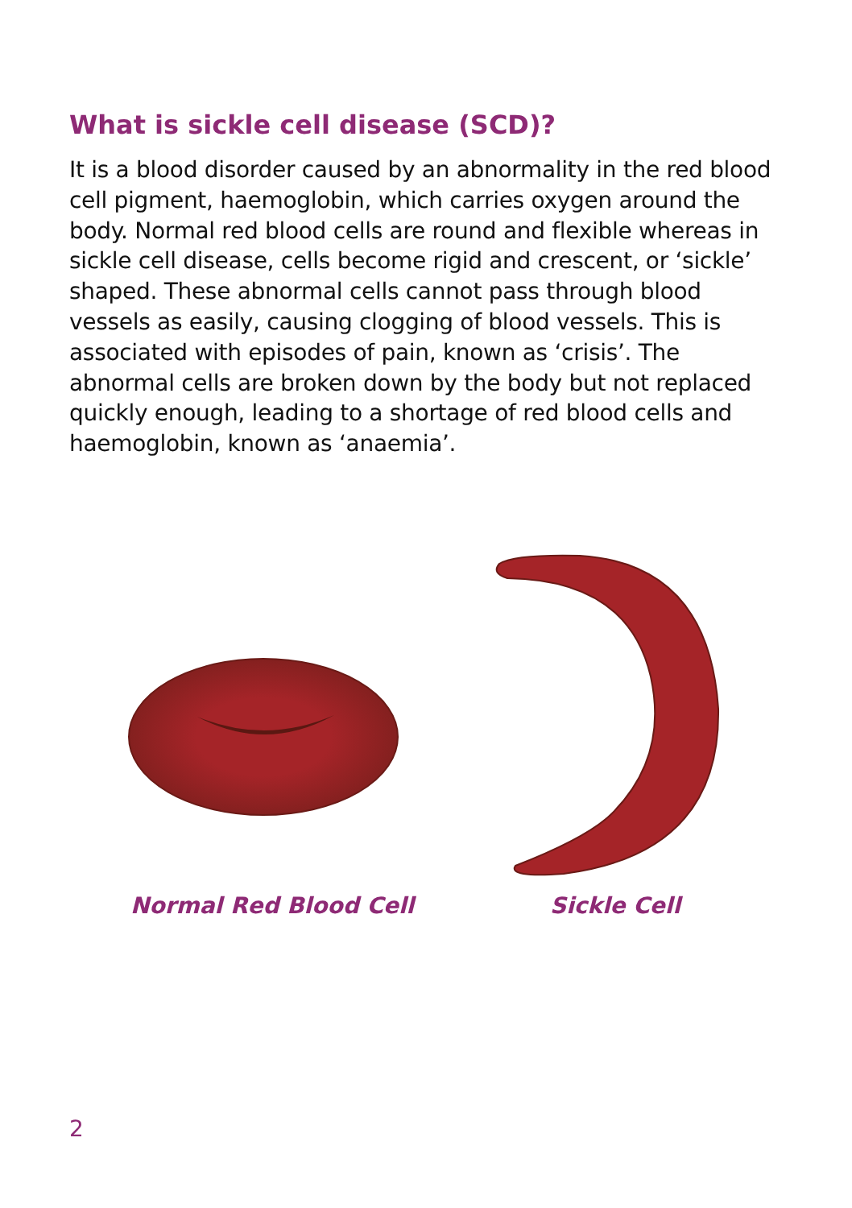What is sickle cell disease (SCD)?
It is a blood disorder caused by an abnormality in the red blood cell pigment, haemoglobin, which carries oxygen around the body. Normal red blood cells are round and flexible whereas in sickle cell disease, cells become rigid and crescent, or ‘sickle’ shaped. These abnormal cells cannot pass through blood vessels as easily, causing clogging of blood vessels. This is associated with episodes of pain, known as ‘crisis’. The abnormal cells are broken down by the body but not replaced quickly enough, leading to a shortage of red blood cells and haemoglobin, known as ‘anaemia’.
Normal Red Blood Cell Sickle Cell
2